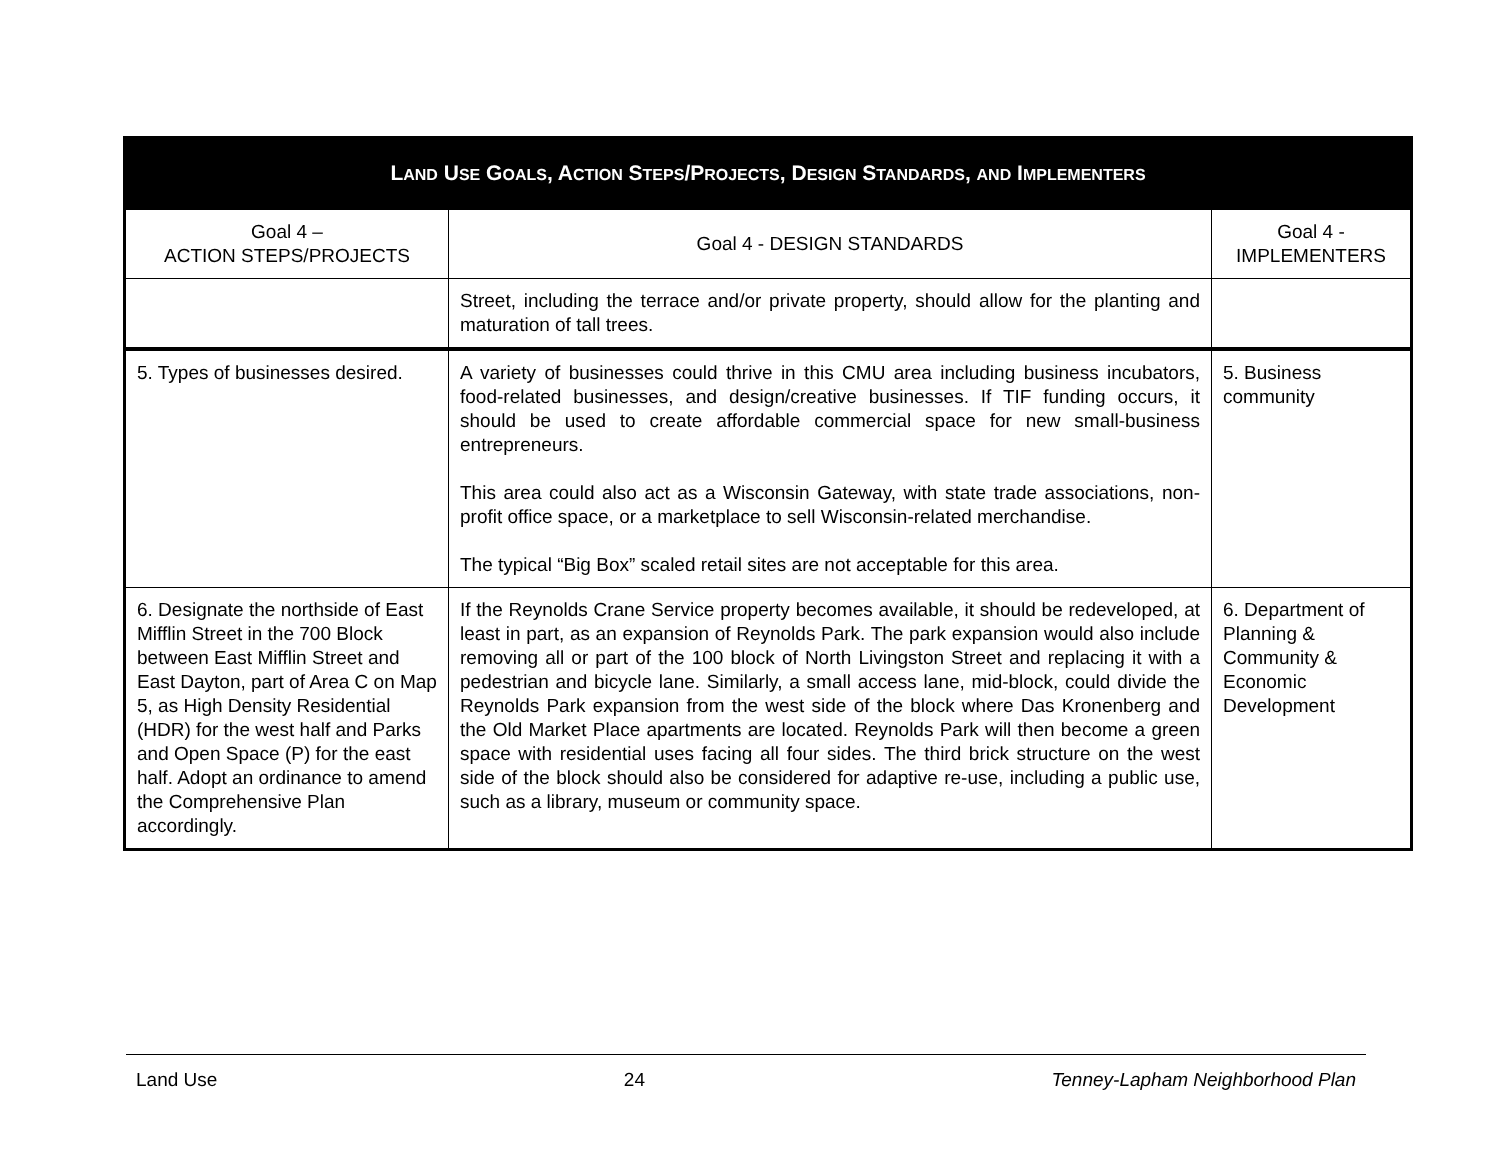| L AND U SE G OALS , A CTION S TEPS /P ROJECTS , D ESIGN S TANDARDS , AND I MPLEMENTERS | | |
| Goal 4 – ACTION STEPS/PROJECTS | Goal 4 - DESIGN STANDARDS | Goal 4 - IMPLEMENTERS |
| | Street, including the terrace and/or private property, should allow for the planting and maturation of tall trees. | |
| 5. Types of businesses desired. | A variety of businesses could thrive in this CMU area including business incubators, food-related businesses, and design/creative businesses. If TIF funding occurs, it should be used to create affordable commercial space for new small-business entrepreneurs. This area could also act as a Wisconsin Gateway, with state trade associations, non-profit office space, or a marketplace to sell Wisconsin-related merchandise. The typical “Big Box” scaled retail sites are not acceptable for this area. | 5. Business community |
| 6. Designate the northside of East Mifflin Street in the 700 Block between East Mifflin Street and East Dayton, part of Area C on Map 5, as High Density Residential (HDR) for the west half and Parks and Open Space (P) for the east half. Adopt an ordinance to amend the Comprehensive Plan accordingly. | If the Reynolds Crane Service property becomes available, it should be redeveloped, at least in part, as an expansion of Reynolds Park. The park expansion would also include removing all or part of the 100 block of North Livingston Street and replacing it with a pedestrian and bicycle lane. Similarly, a small access lane, mid-block, could divide the Reynolds Park expansion from the west side of the block where Das Kronenberg and the Old Market Place apartments are located. Reynolds Park will then become a green space with residential uses facing all four sides. The third brick structure on the west side of the block should also be considered for adaptive re-use, including a public use, such as a library, museum or community space. | 6. Department of Planning & Community & Economic Development |
Land Use 24 Tenney-Lapham Neighborhood Plan